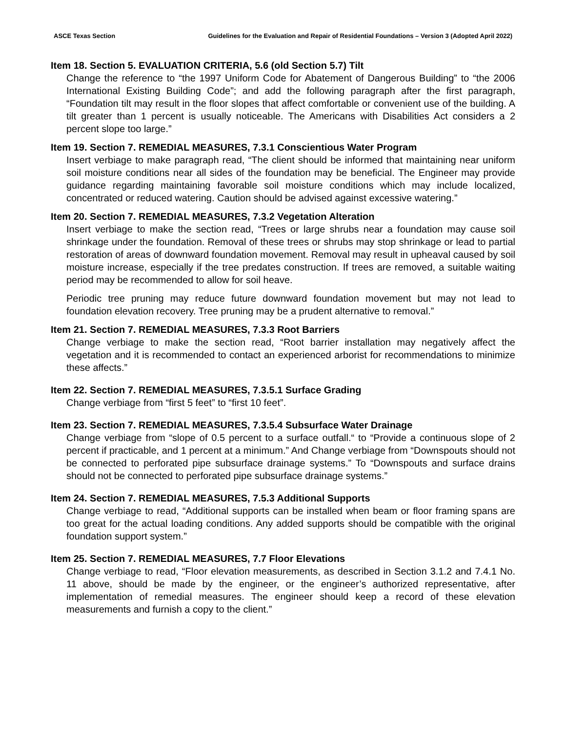ASCE Texas Section Guidelines for the Evaluation and Repair of Residential Foundations – Version 3 (Adopted April 2022)
Item 18. Section 5. EVALUATION CRITERIA, 5.6 (old Section 5.7) Tilt
Change the reference to “the 1997 Uniform Code for Abatement of Dangerous Building” to “the 2006 International Existing Building Code”; and add the following paragraph after the first paragraph, “Foundation tilt may result in the floor slopes that affect comfortable or convenient use of the building. A tilt greater than 1 percent is usually noticeable. The Americans with Disabilities Act considers a 2 percent slope too large.”
Item 19. Section 7. REMEDIAL MEASURES, 7.3.1 Conscientious Water Program
Insert verbiage to make paragraph read, “The client should be informed that maintaining near uniform soil moisture conditions near all sides of the foundation may be beneficial. The Engineer may provide guidance regarding maintaining favorable soil moisture conditions which may include localized, concentrated or reduced watering. Caution should be advised against excessive watering.”
Item 20. Section 7. REMEDIAL MEASURES, 7.3.2 Vegetation Alteration
Insert verbiage to make the section read, “Trees or large shrubs near a foundation may cause soil shrinkage under the foundation. Removal of these trees or shrubs may stop shrinkage or lead to partial restoration of areas of downward foundation movement. Removal may result in upheaval caused by soil moisture increase, especially if the tree predates construction. If trees are removed, a suitable waiting period may be recommended to allow for soil heave.
Periodic tree pruning may reduce future downward foundation movement but may not lead to foundation elevation recovery. Tree pruning may be a prudent alternative to removal.”
Item 21. Section 7. REMEDIAL MEASURES, 7.3.3 Root Barriers
Change verbiage to make the section read, “Root barrier installation may negatively affect the vegetation and it is recommended to contact an experienced arborist for recommendations to minimize these affects.”
Item 22. Section 7. REMEDIAL MEASURES, 7.3.5.1 Surface Grading
Change verbiage from “first 5 feet” to “first 10 feet”.
Item 23. Section 7. REMEDIAL MEASURES, 7.3.5.4 Subsurface Water Drainage
Change verbiage from “slope of 0.5 percent to a surface outfall.“ to “Provide a continuous slope of 2 percent if practicable, and 1 percent at a minimum.” And Change verbiage from “Downspouts should not be connected to perforated pipe subsurface drainage systems.” To “Downspouts and surface drains should not be connected to perforated pipe subsurface drainage systems.”
Item 24. Section 7. REMEDIAL MEASURES, 7.5.3 Additional Supports
Change verbiage to read, “Additional supports can be installed when beam or floor framing spans are too great for the actual loading conditions. Any added supports should be compatible with the original foundation support system.”
Item 25. Section 7. REMEDIAL MEASURES, 7.7 Floor Elevations
Change verbiage to read, “Floor elevation measurements, as described in Section 3.1.2 and 7.4.1 No. 11 above, should be made by the engineer, or the engineer’s authorized representative, after implementation of remedial measures. The engineer should keep a record of these elevation measurements and furnish a copy to the client.”